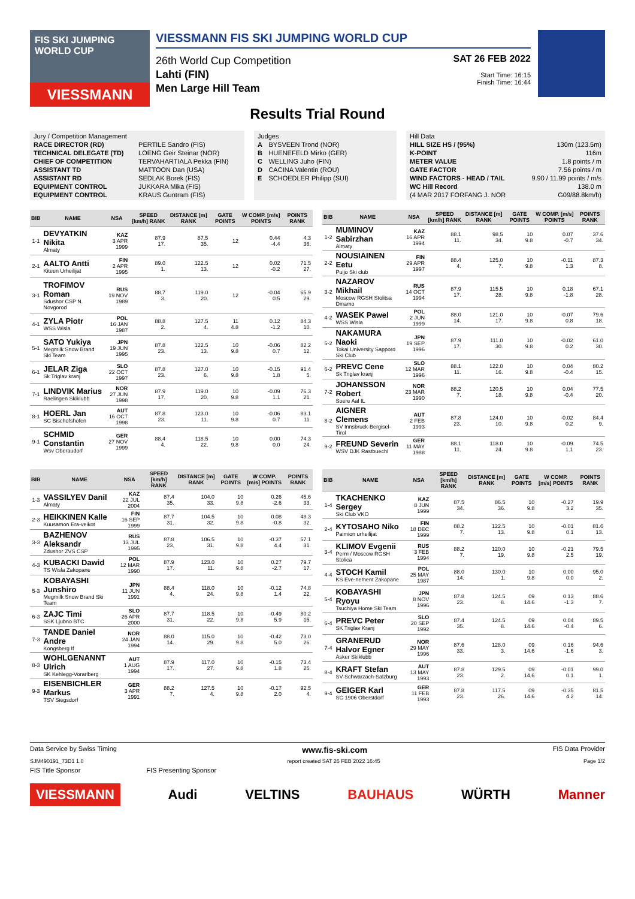FIS SKI JUMPING WORLD CUP
VIESSMANN
VIESSMANN FIS SKI JUMPING WORLD CUP
26th World Cup Competition
Lahti (FIN)
Men Large Hill Team
SAT 26 FEB 2022
Start Time: 16:15
Finish Time: 16:44
Results Trial Round
| Jury / Competition Management | |
| RACE DIRECTOR (RD) | PERTILE Sandro (FIS) |
| TECHNICAL DELEGATE (TD) | LOENG Geir Steinar (NOR) |
| CHIEF OF COMPETITION | TERVAHARTIALA Pekka (FIN) |
| ASSISTANT TD | MATTOON Dan (USA) |
| ASSISTANT RD | SEDLAK Borek (FIS) |
| EQUIPMENT CONTROL | JUKKARA Mika (FIS) |
| EQUIPMENT CONTROL | KRAUS Guntram (FIS) |
| Judges | |
| A | BYSVEEN Trond (NOR) |
| B | HUENEFELD Mirko (GER) |
| C | WELLING Juho (FIN) |
| D | CACINA Valentin (ROU) |
| E | SCHOEDLER Philipp (SUI) |
| Hill Data | |
| HILL SIZE HS / (95%) | 130m (123.5m) |
| K-POINT | 116m |
| METER VALUE | 1.8 points / m |
| GATE FACTOR | 7.56 points / m |
| WIND FACTORS - HEAD / TAIL | 9.90 / 11.99 points / m/s |
| WC Hill Record | 138.0 m |
| (4 MAR 2017 FORFANG J. NOR | G09/88.8km/h) |
| BIB | NAME | NSA | SPEED [km/h] RANK | DISTANCE [m] RANK | GATE POINTS | W COMP. [m/s] POINTS | POINTS RANK |
| --- | --- | --- | --- | --- | --- | --- | --- |
| 1-1 | DEVYATKIN Nikita Almaty | KAZ 3 APR 1999 | 87.9 17. | 87.5 35. | 12 | 0.44 -4.4 | 4.3 36. |
| 2-1 | AALTO Antti Kiteen Urheilijat | FIN 2 APR 1995 | 89.0 1. | 122.5 13. | 12 | 0.02 -0.2 | 71.5 27. |
| 3-1 | TROFIMOV Roman Sdushor CSP N. Novgorod | RUS 19 NOV 1989 | 88.7 3. | 119.0 20. | 12 | -0.04 0.5 | 65.9 29. |
| 4-1 | ZYLA Piotr WSS Wisla | POL 16 JAN 1987 | 88.8 2. | 127.5 4. | 11 4.8 | 0.12 -1.2 | 84.3 10. |
| 5-1 | SATO Yukiya Megmilk Snow Brand Ski Team | JPN 19 JUN 1995 | 87.8 23. | 122.5 13. | 10 9.8 | -0.06 0.7 | 82.2 12. |
| 6-1 | JELAR Ziga Sk Triglav kranj | SLO 22 OCT 1997 | 87.8 23. | 127.0 6. | 10 9.8 | -0.15 1.8 | 91.4 5. |
| 7-1 | LINDVIK Marius Raelingen Skiklubb | NOR 27 JUN 1998 | 87.9 17. | 119.0 20. | 10 9.8 | -0.09 1.1 | 76.3 21. |
| 8-1 | HOERL Jan SC Bischofshofen | AUT 16 OCT 1998 | 87.8 23. | 123.0 11. | 10 9.8 | -0.06 0.7 | 83.1 11. |
| 9-1 | SCHMID Constantin Wsv Oberaudorf | GER 27 NOV 1999 | 88.4 4. | 118.5 22. | 10 9.8 | 0.00 0.0 | 74.3 24. |
| BIB | NAME | NSA | SPEED [km/h] RANK | DISTANCE [m] RANK | GATE POINTS | W COMP. [m/s] POINTS | POINTS RANK |
| --- | --- | --- | --- | --- | --- | --- | --- |
| 1-2 | MUMINOV Sabirzhan Almaty | KAZ 16 APR 1994 | 88.1 11. | 98.5 34. | 10 9.8 | 0.07 -0.7 | 37.6 34. |
| 2-2 | NOUSIAINEN Eetu Puijo Ski club | FIN 29 APR 1997 | 88.4 4. | 125.0 7. | 10 9.8 | -0.11 1.3 | 87.3 8. |
| 3-2 | NAZAROV Mikhail Moscow RGSH Stolitsa Dinamo | RUS 14 OCT 1994 | 87.9 17. | 115.5 28. | 10 9.8 | 0.18 -1.8 | 67.1 28. |
| 4-2 | WASEK Pawel WSS Wisla | POL 2 JUN 1999 | 88.0 14. | 121.0 17. | 10 9.8 | -0.07 0.8 | 79.6 18. |
| 5-2 | NAKAMURA Naoki Tokai University Sapporo Ski Club | JPN 19 SEP 1996 | 87.9 17. | 111.0 30. | 10 9.8 | -0.02 0.2 | 61.0 30. |
| 6-2 | PREVC Cene Sk Triglav kranj | SLO 12 MAR 1996 | 88.1 11. | 122.0 16. | 10 9.8 | 0.04 -0.4 | 80.2 15. |
| 7-2 | JOHANSSON Robert Soere Aal IL | NOR 23 MAR 1990 | 88.2 7. | 120.5 18. | 10 9.8 | 0.04 -0.4 | 77.5 20. |
| 8-2 | AIGNER Clemens SV Innsbruck-Bergisel-Tirol | AUT 2 FEB 1993 | 87.8 23. | 124.0 10. | 10 9.8 | -0.02 0.2 | 84.4 9. |
| 9-2 | FREUND Severin WSV DJK Rastbuechl | GER 11 MAY 1988 | 88.1 11. | 118.0 24. | 10 9.8 | -0.09 1.1 | 74.5 23. |
| BIB | NAME | NSA | SPEED [km/h] RANK | DISTANCE [m] RANK | GATE POINTS | W COMP. [m/s] POINTS | POINTS RANK |
| --- | --- | --- | --- | --- | --- | --- | --- |
| 1-3 | VASSILYEV Danil Almaty | KAZ 22 JUL 2004 | 87.4 35. | 104.0 33. | 10 9.8 | 0.26 -2.6 | 45.6 33. |
| 2-3 | HEIKKINEN Kalle Kuusamon Era-veikot | FIN 16 SEP 1999 | 87.7 31. | 104.5 32. | 10 9.8 | 0.08 -0.8 | 48.3 32. |
| 3-3 | BAZHENOV Aleksandr Zdushor ZVS CSP | RUS 13 JUL 1995 | 87.8 23. | 106.5 31. | 10 9.8 | -0.37 4.4 | 57.1 31. |
| 4-3 | KUBACKI Dawid TS Wisla Zakopane | POL 12 MAR 1990 | 87.9 17. | 123.0 11. | 10 9.8 | 0.27 -2.7 | 79.7 17. |
| 5-3 | KOBAYASHI Junshiro Megmilk Snow Brand Ski Team | JPN 11 JUN 1991 | 88.4 4. | 118.0 24. | 10 9.8 | -0.12 1.4 | 74.8 22. |
| 6-3 | ZAJC Timi SSK Ljubno BTC | SLO 26 APR 2000 | 87.7 31. | 118.5 22. | 10 9.8 | -0.49 5.9 | 80.2 15. |
| 7-3 | TANDE Daniel Andre Kongsberg If | NOR 24 JAN 1994 | 88.0 14. | 115.0 29. | 10 9.8 | -0.42 5.0 | 73.0 26. |
| 8-3 | WOHLGENANNT Ulrich SK Kehlegg-Vorarlberg | AUT 1 AUG 1994 | 87.9 17. | 117.0 27. | 10 9.8 | -0.15 1.8 | 73.4 25. |
| 9-3 | EISENBICHLER Markus TSV Siegsdorf | GER 3 APR 1991 | 88.2 7. | 127.5 4. | 10 9.8 | -0.17 2.0 | 92.5 4. |
| BIB | NAME | NSA | SPEED [km/h] RANK | DISTANCE [m] RANK | GATE POINTS | W COMP. [m/s] POINTS | POINTS RANK |
| --- | --- | --- | --- | --- | --- | --- | --- |
| 1-4 | TKACHENKO Sergey Ski Club VKO | KAZ 8 JUN 1999 | 87.5 34. | 86.5 36. | 10 9.8 | -0.27 3.2 | 19.9 35. |
| 2-4 | KYTOSAHO Niko Paimion urheilijat | FIN 18 DEC 1999 | 88.2 7. | 122.5 13. | 10 9.8 | -0.01 0.1 | 81.6 13. |
| 3-4 | KLIMOV Evgenii Perm / Moscow RGSH Stolica | RUS 3 FEB 1994 | 88.2 7. | 120.0 19. | 10 9.8 | -0.21 2.5 | 79.5 19. |
| 4-4 | STOCH Kamil KS Eve-nement Zakopane | POL 25 MAY 1987 | 88.0 14. | 130.0 1. | 10 9.8 | 0.00 0.0 | 95.0 2. |
| 5-4 | KOBAYASHI Ryoyu Tsuchiya Home Ski Team | JPN 8 NOV 1996 | 87.8 23. | 124.5 8. | 09 14.6 | 0.13 -1.3 | 88.6 7. |
| 6-4 | PREVC Peter SK Triglav Kranj | SLO 20 SEP 1992 | 87.4 35. | 124.5 8. | 09 14.6 | 0.04 -0.4 | 89.5 6. |
| 7-4 | GRANERUD Halvor Egner Asker Skiklubb | NOR 29 MAY 1996 | 87.6 33. | 128.0 3. | 09 14.6 | 0.16 -1.6 | 94.6 3. |
| 8-4 | KRAFT Stefan SV Schwarzach-Salzburg | AUT 13 MAY 1993 | 87.8 23. | 129.5 2. | 09 14.6 | -0.01 0.1 | 99.0 1. |
| 9-4 | GEIGER Karl SC 1906 Oberstdorf | GER 11 FEB 1993 | 87.8 23. | 117.5 26. | 09 14.6 | -0.35 4.2 | 81.5 14. |
Data Service by Swiss Timing www.fis-ski.com FIS Data Provider
SJM490191_73D1 1.0 report created SAT 26 FEB 2022 16:45 Page 1/2
FIS Title Sponsor FIS Presenting Sponsor
VIESSMANN Audi VELTINS BAUHAUS WÜRTH Manner